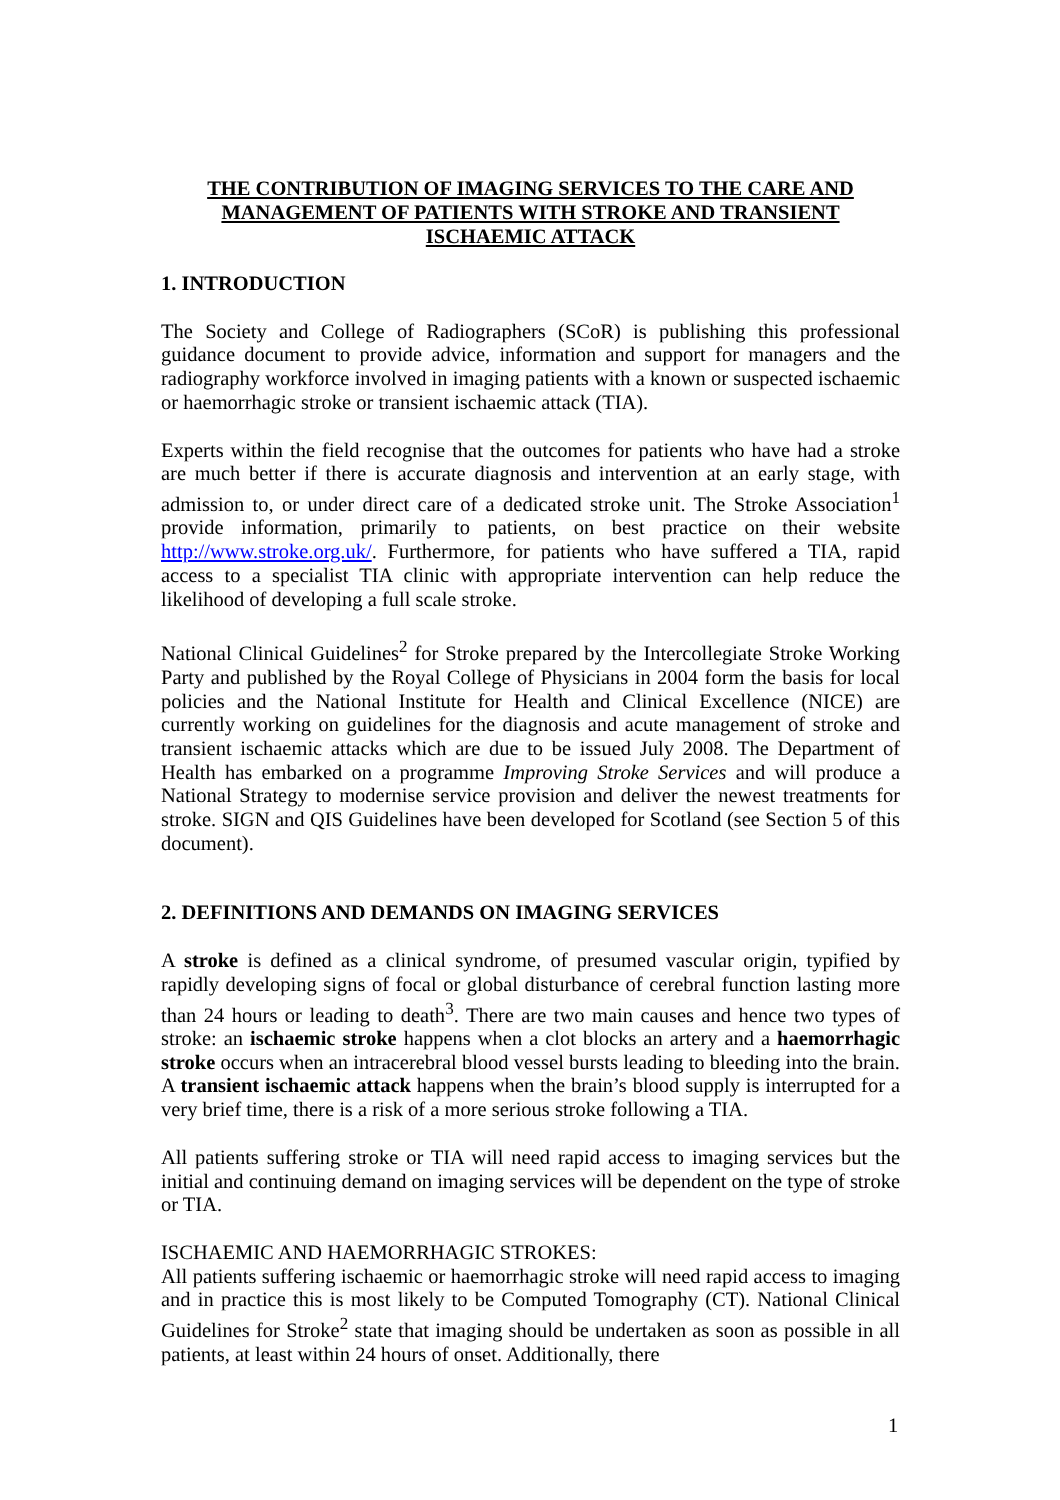THE CONTRIBUTION OF IMAGING SERVICES TO THE CARE AND MANAGEMENT OF PATIENTS WITH STROKE AND TRANSIENT ISCHAEMIC ATTACK
1. INTRODUCTION
The Society and College of Radiographers (SCoR) is publishing this professional guidance document to provide advice, information and support for managers and the radiography workforce involved in imaging patients with a known or suspected ischaemic or haemorrhagic stroke or transient ischaemic attack (TIA).
Experts within the field recognise that the outcomes for patients who have had a stroke are much better if there is accurate diagnosis and intervention at an early stage, with admission to, or under direct care of a dedicated stroke unit. The Stroke Association<sup>1</sup> provide information, primarily to patients, on best practice on their website http://www.stroke.org.uk/. Furthermore, for patients who have suffered a TIA, rapid access to a specialist TIA clinic with appropriate intervention can help reduce the likelihood of developing a full scale stroke.
National Clinical Guidelines<sup>2</sup> for Stroke prepared by the Intercollegiate Stroke Working Party and published by the Royal College of Physicians in 2004 form the basis for local policies and the National Institute for Health and Clinical Excellence (NICE) are currently working on guidelines for the diagnosis and acute management of stroke and transient ischaemic attacks which are due to be issued July 2008. The Department of Health has embarked on a programme Improving Stroke Services and will produce a National Strategy to modernise service provision and deliver the newest treatments for stroke. SIGN and QIS Guidelines have been developed for Scotland (see Section 5 of this document).
2. DEFINITIONS AND DEMANDS ON IMAGING SERVICES
A stroke is defined as a clinical syndrome, of presumed vascular origin, typified by rapidly developing signs of focal or global disturbance of cerebral function lasting more than 24 hours or leading to death<sup>3</sup>. There are two main causes and hence two types of stroke: an ischaemic stroke happens when a clot blocks an artery and a haemorrhagic stroke occurs when an intracerebral blood vessel bursts leading to bleeding into the brain. A transient ischaemic attack happens when the brain’s blood supply is interrupted for a very brief time, there is a risk of a more serious stroke following a TIA.
All patients suffering stroke or TIA will need rapid access to imaging services but the initial and continuing demand on imaging services will be dependent on the type of stroke or TIA.
ISCHAEMIC AND HAEMORRHAGIC STROKES:
All patients suffering ischaemic or haemorrhagic stroke will need rapid access to imaging and in practice this is most likely to be Computed Tomography (CT). National Clinical Guidelines for Stroke<sup>2</sup> state that imaging should be undertaken as soon as possible in all patients, at least within 24 hours of onset. Additionally, there
1